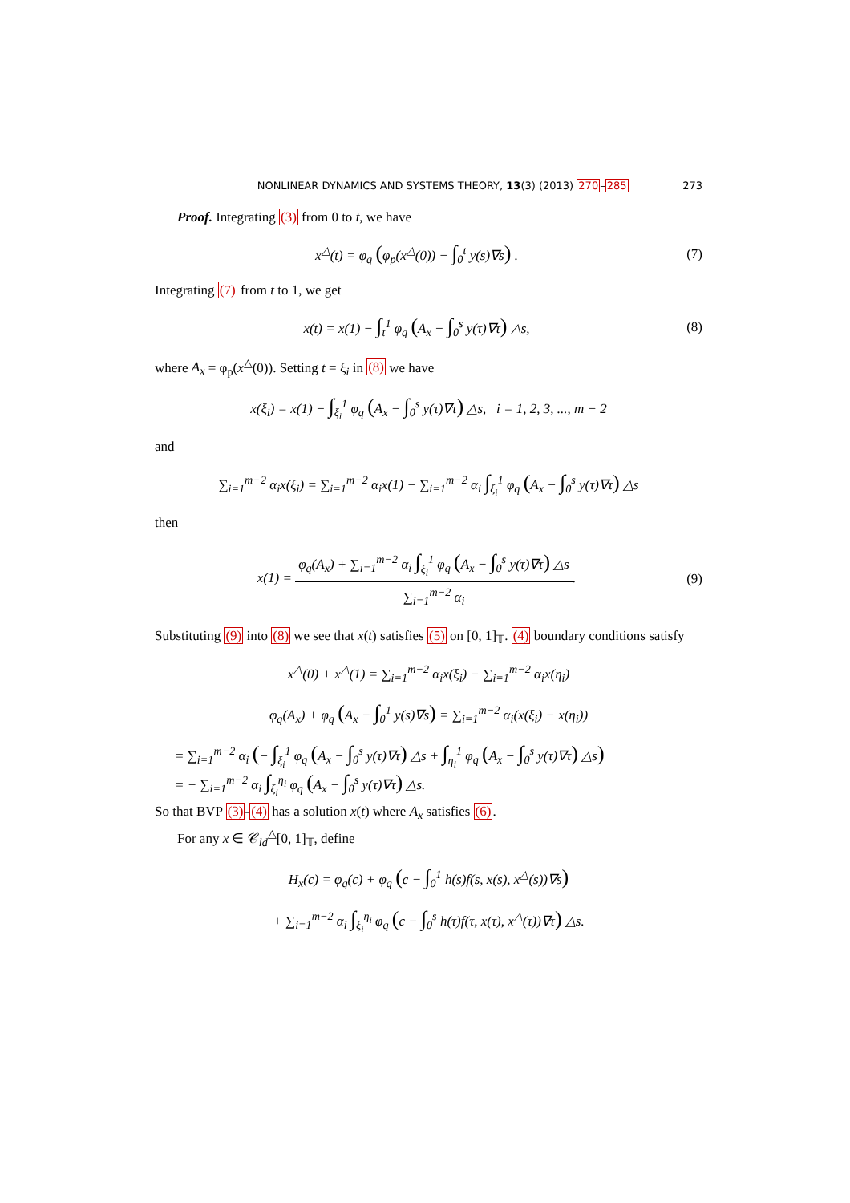NONLINEAR DYNAMICS AND SYSTEMS THEORY, 13(3) (2013) 270–285 273
Proof. Integrating (3) from 0 to t, we have
x<sup>△</sup>(t) = φ<sub>q</sub> (φ<sub>p</sub>(x<sup>△</sup>(0)) − ∫<sub>0</sub><sup>t</sup> y(s)∇s) .
(7)
Integrating (7) from t to 1, we get
x(t) = x(1) − ∫<sub>t</sub><sup>1</sup> φ<sub>q</sub> (A<sub>x</sub> − ∫<sub>0</sub><sup>s</sup> y(τ)∇τ) △s,
(8)
where A<sub>x</sub> = φ<sub>p</sub>(x<sup>△</sup>(0)). Setting t = ξ<sub>i</sub> in (8) we have
x(ξ<sub>i</sub>) = x(1) − ∫<sub>ξ<sub>i</sub></sub><sup>1</sup> φ<sub>q</sub> (A<sub>x</sub> − ∫<sub>0</sub><sup>s</sup> y(τ)∇τ) △s, i = 1, 2, 3, ..., m − 2
and
∑<sub>i=1</sub><sup>m−2</sup> α<sub>i</sub>x(ξ<sub>i</sub>) = ∑<sub>i=1</sub><sup>m−2</sup> α<sub>i</sub>x(1) − ∑<sub>i=1</sub><sup>m−2</sup> α<sub>i</sub> ∫<sub>ξ<sub>i</sub></sub><sup>1</sup> φ<sub>q</sub> (A<sub>x</sub> − ∫<sub>0</sub><sup>s</sup> y(τ)∇τ) △s
then
x(1) = φ<sub>q</sub>(A<sub>x</sub>) + ∑<sub>i=1</sub><sup>m−2</sup> α<sub>i</sub> ∫<sub>ξ<sub>i</sub></sub><sup>1</sup> φ<sub>q</sub> (A<sub>x</sub> − ∫<sub>0</sub><sup>s</sup> y(τ)∇τ) △s ∑<sub>i=1</sub><sup>m−2</sup> α<sub>i</sub>.
(9)
Substituting (9) into (8) we see that x(t) satisfies (5) on [0, 1]<sub>𝕋</sub>. (4) boundary conditions satisfy
x<sup>△</sup>(0) + x<sup>△</sup>(1) = ∑<sub>i=1</sub><sup>m−2</sup> α<sub>i</sub>x(ξ<sub>i</sub>) − ∑<sub>i=1</sub><sup>m−2</sup> α<sub>i</sub>x(η<sub>i</sub>)
φ<sub>q</sub>(A<sub>x</sub>) + φ<sub>q</sub> (A<sub>x</sub> − ∫<sub>0</sub><sup>1</sup> y(s)∇s) = ∑<sub>i=1</sub><sup>m−2</sup> α<sub>i</sub>(x(ξ<sub>i</sub>) − x(η<sub>i</sub>))
= ∑<sub>i=1</sub><sup>m−2</sup> α<sub>i</sub> (− ∫<sub>ξ<sub>i</sub></sub><sup>1</sup> φ<sub>q</sub> (A<sub>x</sub> − ∫<sub>0</sub><sup>s</sup> y(τ)∇τ) △s + ∫<sub>η<sub>i</sub></sub><sup>1</sup> φ<sub>q</sub> (A<sub>x</sub> − ∫<sub>0</sub><sup>s</sup> y(τ)∇τ) △s)
= − ∑<sub>i=1</sub><sup>m−2</sup> α<sub>i</sub> ∫<sub>ξ<sub>i</sub></sub><sup>η<sub>i</sub></sup> φ<sub>q</sub> (A<sub>x</sub> − ∫<sub>0</sub><sup>s</sup> y(τ)∇τ) △s.
So that BVP (3)-(4) has a solution x(t) where A<sub>x</sub> satisfies (6).
For any x ∈ 𝒞<sub>ld</sub><sup>△</sup>[0, 1]<sub>𝕋</sub>, define
H<sub>x</sub>(c) = φ<sub>q</sub>(c) + φ<sub>q</sub> (c − ∫<sub>0</sub><sup>1</sup> h(s)f(s, x(s), x<sup>△</sup>(s))∇s)
+ ∑<sub>i=1</sub><sup>m−2</sup> α<sub>i</sub> ∫<sub>ξ<sub>i</sub></sub><sup>η<sub>i</sub></sup> φ<sub>q</sub> (c − ∫<sub>0</sub><sup>s</sup> h(τ)f(τ, x(τ), x<sup>△</sup>(τ))∇τ) △s.